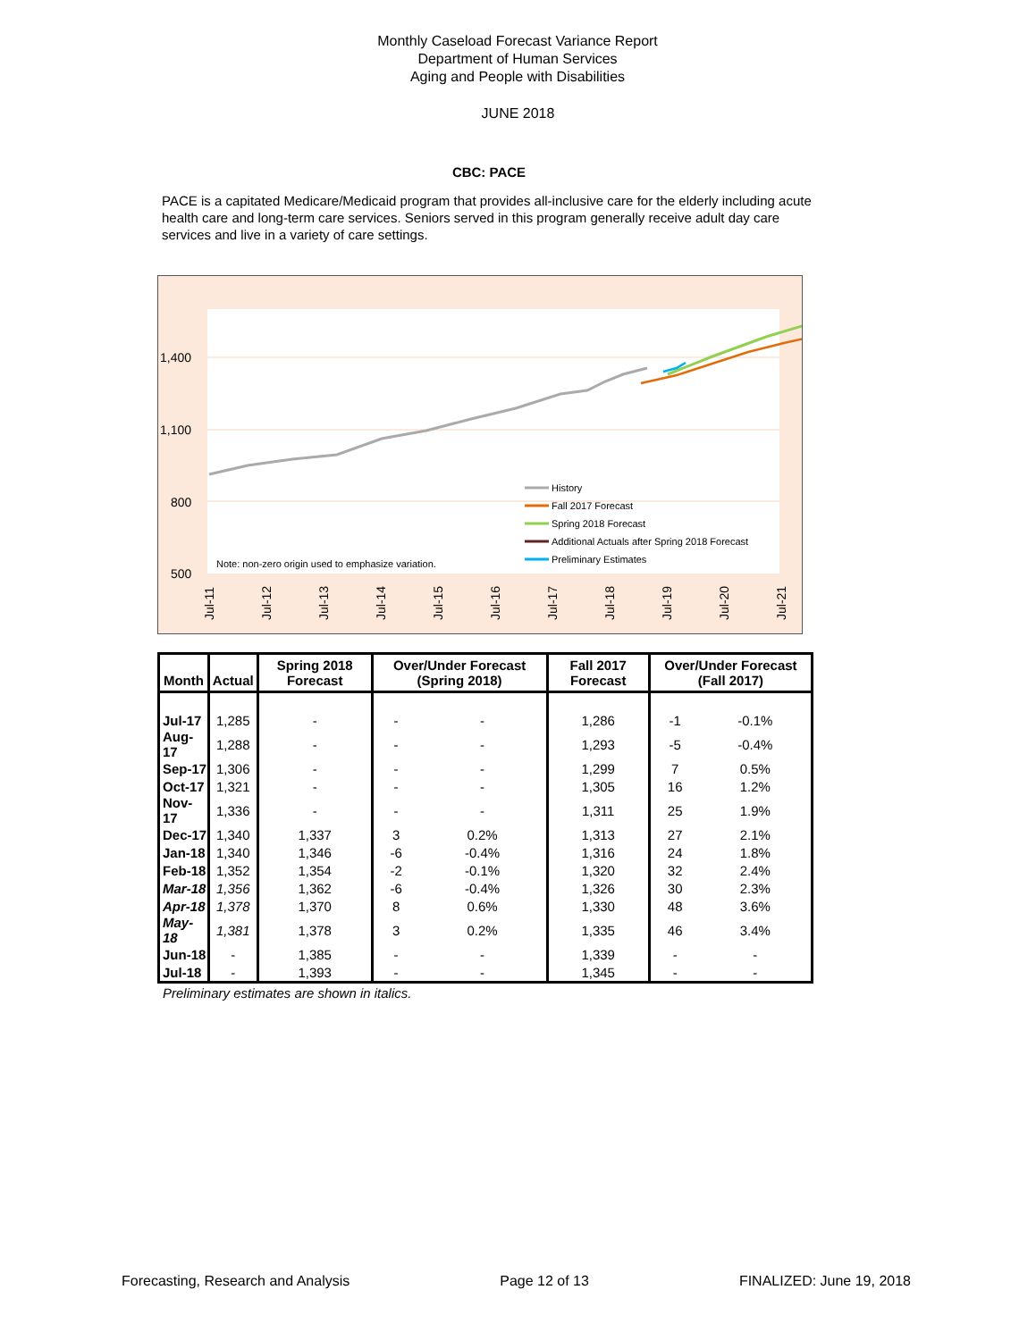Monthly Caseload Forecast Variance Report
Department of Human Services
Aging and People with Disabilities
JUNE 2018
CBC: PACE
PACE is a capitated Medicare/Medicaid program that provides all-inclusive care for the elderly including acute health care and long-term care services. Seniors served in this program generally receive adult day care services and live in a variety of care settings.
1,400
1,100
800
500
Note: non-zero origin used to emphasize variation.
History
Fall 2017 Forecast
Spring 2018 Forecast
Additional Actuals after Spring 2018 Forecast
Preliminary Estimates
Jul-11
Jul-12
Jul-13
Jul-14
Jul-15
Jul-16
Jul-17
Jul-18
Jul-19
Jul-20
Jul-21
| Month | Actual | Spring 2018 Forecast | Over/Under Forecast (Spring 2018) | | Fall 2017 Forecast | Over/Under Forecast (Fall 2017) | |
| --- | --- | --- | --- | --- | --- | --- | --- |
| Jul-17 | 1,285 | - | - | - | 1,286 | -1 | -0.1% |
| Aug-17 | 1,288 | - | - | - | 1,293 | -5 | -0.4% |
| Sep-17 | 1,306 | - | - | - | 1,299 | 7 | 0.5% |
| Oct-17 | 1,321 | - | - | - | 1,305 | 16 | 1.2% |
| Nov-17 | 1,336 | - | - | - | 1,311 | 25 | 1.9% |
| Dec-17 | 1,340 | 1,337 | 3 | 0.2% | 1,313 | 27 | 2.1% |
| Jan-18 | 1,340 | 1,346 | -6 | -0.4% | 1,316 | 24 | 1.8% |
| Feb-18 | 1,352 | 1,354 | -2 | -0.1% | 1,320 | 32 | 2.4% |
| Mar-18 | 1,356 | 1,362 | -6 | -0.4% | 1,326 | 30 | 2.3% |
| Apr-18 | 1,378 | 1,370 | 8 | 0.6% | 1,330 | 48 | 3.6% |
| May-18 | 1,381 | 1,378 | 3 | 0.2% | 1,335 | 46 | 3.4% |
| Jun-18 | - | 1,385 | - | - | 1,339 | - | - |
| Jul-18 | - | 1,393 | - | - | 1,345 | - | - |
Preliminary estimates are shown in italics.
Forecasting, Research and Analysis Page 12 of 13 FINALIZED: June 19, 2018